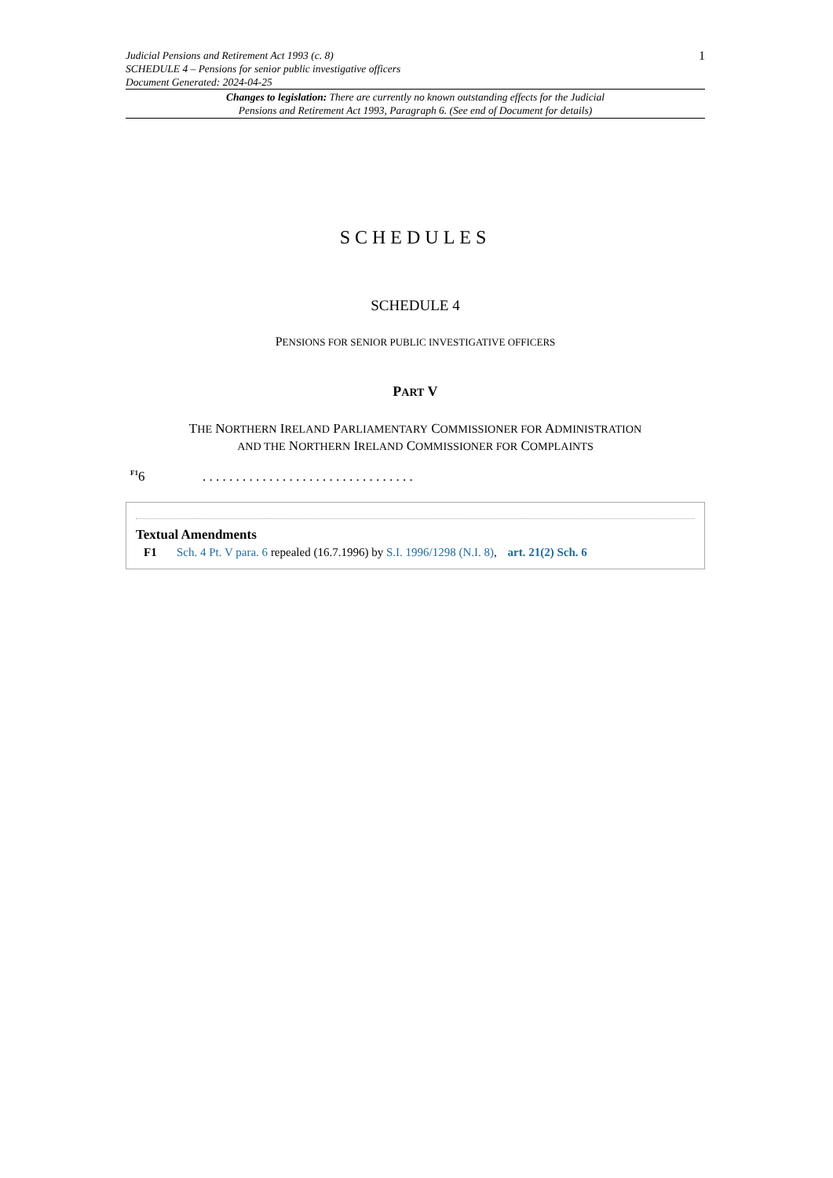Judicial Pensions and Retirement Act 1993 (c. 8)
SCHEDULE 4 – Pensions for senior public investigative officers
Document Generated: 2024-04-25
1
Changes to legislation: There are currently no known outstanding effects for the Judicial
Pensions and Retirement Act 1993, Paragraph 6. (See end of Document for details)
SCHEDULES
SCHEDULE 4
PENSIONS FOR SENIOR PUBLIC INVESTIGATIVE OFFICERS
PART V
THE NORTHERN IRELAND PARLIAMENTARY COMMISSIONER FOR ADMINISTRATION
AND THE NORTHERN IRELAND COMMISSIONER FOR COMPLAINTS
<sup>F1</sup>6. . . . . . . . . . . . . . . . . . . . . . . . . . . . . . . .
Textual Amendments
F1 Sch. 4 Pt. V para. 6 repealed (16.7.1996) by S.I. 1996/1298 (N.I. 8), art. 21(2) Sch. 6